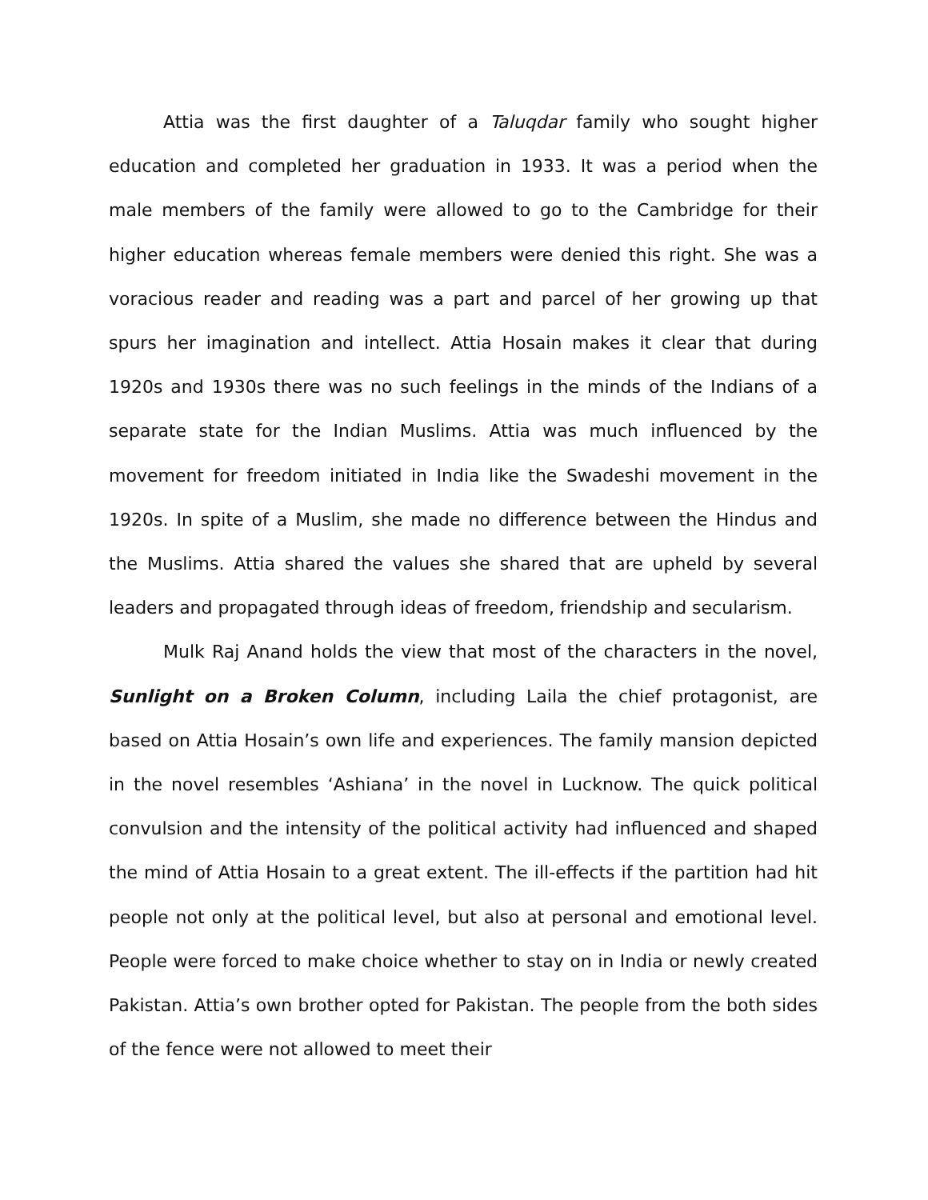Attia was the first daughter of a Taluqdar family who sought higher education and completed her graduation in 1933. It was a period when the male members of the family were allowed to go to the Cambridge for their higher education whereas female members were denied this right. She was a voracious reader and reading was a part and parcel of her growing up that spurs her imagination and intellect. Attia Hosain makes it clear that during 1920s and 1930s there was no such feelings in the minds of the Indians of a separate state for the Indian Muslims. Attia was much influenced by the movement for freedom initiated in India like the Swadeshi movement in the 1920s. In spite of a Muslim, she made no difference between the Hindus and the Muslims. Attia shared the values she shared that are upheld by several leaders and propagated through ideas of freedom, friendship and secularism.
Mulk Raj Anand holds the view that most of the characters in the novel, Sunlight on a Broken Column, including Laila the chief protagonist, are based on Attia Hosain’s own life and experiences. The family mansion depicted in the novel resembles ‘Ashiana’ in the novel in Lucknow. The quick political convulsion and the intensity of the political activity had influenced and shaped the mind of Attia Hosain to a great extent. The ill-effects if the partition had hit people not only at the political level, but also at personal and emotional level. People were forced to make choice whether to stay on in India or newly created Pakistan. Attia’s own brother opted for Pakistan. The people from the both sides of the fence were not allowed to meet their